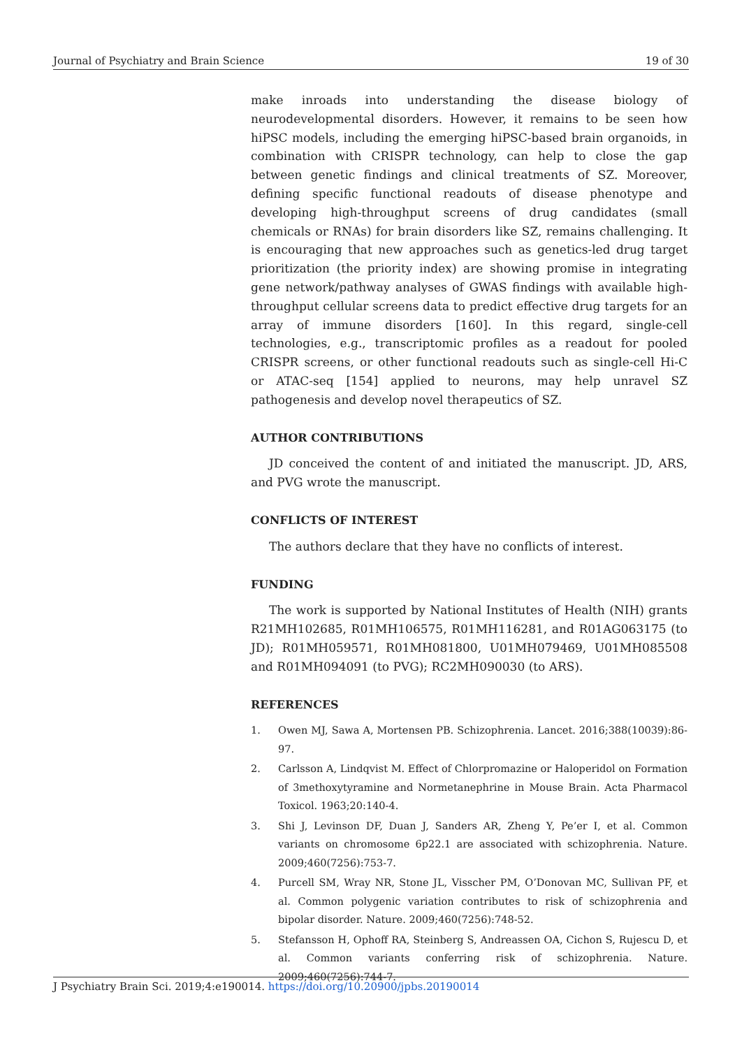Journal of Psychiatry and Brain Science 19 of 30
make inroads into understanding the disease biology of neurodevelopmental disorders. However, it remains to be seen how hiPSC models, including the emerging hiPSC-based brain organoids, in combination with CRISPR technology, can help to close the gap between genetic findings and clinical treatments of SZ. Moreover, defining specific functional readouts of disease phenotype and developing high-throughput screens of drug candidates (small chemicals or RNAs) for brain disorders like SZ, remains challenging. It is encouraging that new approaches such as genetics-led drug target prioritization (the priority index) are showing promise in integrating gene network/pathway analyses of GWAS findings with available high-throughput cellular screens data to predict effective drug targets for an array of immune disorders [160]. In this regard, single-cell technologies, e.g., transcriptomic profiles as a readout for pooled CRISPR screens, or other functional readouts such as single-cell Hi-C or ATAC-seq [154] applied to neurons, may help unravel SZ pathogenesis and develop novel therapeutics of SZ.
AUTHOR CONTRIBUTIONS
JD conceived the content of and initiated the manuscript. JD, ARS, and PVG wrote the manuscript.
CONFLICTS OF INTEREST
The authors declare that they have no conflicts of interest.
FUNDING
The work is supported by National Institutes of Health (NIH) grants R21MH102685, R01MH106575, R01MH116281, and R01AG063175 (to JD); R01MH059571, R01MH081800, U01MH079469, U01MH085508 and R01MH094091 (to PVG); RC2MH090030 (to ARS).
REFERENCES
1. Owen MJ, Sawa A, Mortensen PB. Schizophrenia. Lancet. 2016;388(10039):86-97.
2. Carlsson A, Lindqvist M. Effect of Chlorpromazine or Haloperidol on Formation of 3methoxytyramine and Normetanephrine in Mouse Brain. Acta Pharmacol Toxicol. 1963;20:140-4.
3. Shi J, Levinson DF, Duan J, Sanders AR, Zheng Y, Pe’er I, et al. Common variants on chromosome 6p22.1 are associated with schizophrenia. Nature. 2009;460(7256):753-7.
4. Purcell SM, Wray NR, Stone JL, Visscher PM, O’Donovan MC, Sullivan PF, et al. Common polygenic variation contributes to risk of schizophrenia and bipolar disorder. Nature. 2009;460(7256):748-52.
5. Stefansson H, Ophoff RA, Steinberg S, Andreassen OA, Cichon S, Rujescu D, et al. Common variants conferring risk of schizophrenia. Nature. 2009;460(7256):744-7.
J Psychiatry Brain Sci. 2019;4:e190014. https://doi.org/10.20900/jpbs.20190014